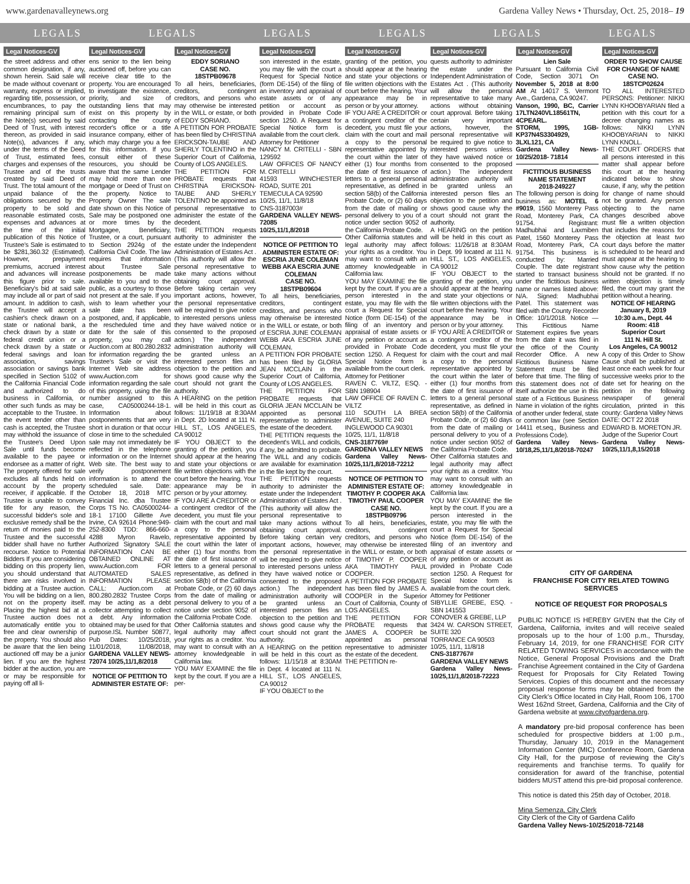www.gardenavalleynews.org Gardena Valley News • Thursday, Oct. 25, 2018– 19
LEGALS LEGALS LEGALS LEGALS LEGALS LEGALS
Legal Notices-GV
the street address and other common designation, if any, shown herein. Said sale will be made without covenant or warranty, express or implied, regarding title, possession, or encumbrances, to pay the remaining principal sum of the Note(s) secured by said Deed of Trust, with interest thereon, as provided in said Note(s), advances if any, under the terms of the Deed of Trust, estimated fees, charges and expenses of the Trustee and of the trusts created by said Deed of Trust. The total amount of the unpaid balance of the obligations secured by the property to be sold and reasonable estimated costs, expenses and advances at the time of the initial publication of this Notice of Trustee's Sale is estimated to be $281,360.32 (Estimated). However, prepayment premiums, accrued interest and advances will increase this figure prior to sale. Beneficiary's bid at said sale may include all or part of said amount. In addition to cash, the Trustee will accept a cashier's check drawn on a state or national bank, a check drawn by a state or federal credit union or a check drawn by a state or federal savings and loan association, savings association or savings bank specified in Section 5102 of the California Financial Code and authorized to do business in California, or other such funds as may be acceptable to the Trustee. In the event tender other than cash is accepted, the Trustee may withhold the issuance of the Trustee's Deed Upon Sale until funds become available to the payee or endorsee as a matter of right. The property offered for sale excludes all funds held on account by the property receiver, if applicable. If the Trustee is unable to convey title for any reason, the successful bidder's sole and exclusive remedy shall be the return of monies paid to the Trustee and the successful bidder shall have no further recourse. Notice to Potential Bidders If you are considering bidding on this property lien, you should understand that there are risks involved in bidding at a Trustee auction. You will be bidding on a lien, not on the property itself. Placing the highest bid at a Trustee auction does not automatically entitle you to free and clear ownership of the property. You should also be aware that the lien being auctioned off may be a junior lien. If you are the highest bidder at the auction, you are or may be responsible for paying off all li-
Legal Notices-GV
ens senior to the lien being auctioned off, before you can receive clear title to the property. You are encouraged to investigate the existence, priority, and size of outstanding liens that may exist on this property by contacting the county recorder's office or a title insurance company, either of which may charge you a fee for this information. If you consult either of these resources, you should be aware that the same Lender may hold more than one mortgage or Deed of Trust on the property. Notice to Property Owner The sale date shown on this Notice of Sale may be postponed one or more times by the Mortgagee, Beneficiary, Trustee, or a court, pursuant to Section 2924g of the California Civil Code. The law requires that information about Trustee Sale postponements be made available to you and to the public, as a courtesy to those not present at the sale. If you wish to learn whether your sale date has been postponed, and, if applicable, the rescheduled time and date for the sale of this property, you may call Auction.com at 800.280.2832 for information regarding the Trustee's Sale or visit the Internet Web site address www.Auction.com for information regarding the sale of this property, using the file number assigned to this case, CA05000244-18-1. Information about postponements that are very short in duration or that occur close in time to the scheduled sale may not immediately be reflected in the telephone information or on the Internet Web site. The best way to verify postponement information is to attend the scheduled sale. Date: October 18, 2018 MTC Financial Inc. dba Trustee Corps TS No. CA05000244-18-1 17100 Gillette Ave Irvine, CA 92614 Phone:949-252-8300 TDD: 866-660-4288 Myron Ravelo, Authorized Signatory SALE INFORMATION CAN BE OBTAINED ONLINE AT www.Auction.com FOR AUTOMATED SALES INFORMATION PLEASE CALL: Auction.com at 800.280.2832 Trustee Corps may be acting as a debt collector attempting to collect a debt. Any information obtained may be used for that purpose.ISL Number 50877, Pub Dates: 10/25/2018, 11/01/2018, 11/08/2018, GARDENA VALLEY NEWS-72074 10/25,11/1,8/2018
NOTICE OF PETITION TO ADMINISTER ESTATE OF:
Legal Notices-GV
EDDY SORIANO
CASE NO.
18STPB09678
To all heirs, beneficiaries, creditors, contingent creditors, and persons who may otherwise be interested in the WILL or estate, or both of EDDY SORIANO.
A PETITION FOR PROBATE has been filed by CHRISTINA ERICKSON-TAUBE AND SHERLY TOLENTINO in the Superior Court of California, County of LOS ANGELES.
THE PETITION FOR PROBATE requests that CHRISTINA ERICKSON-TAUBE AND SHERLY TOLENTINO be appointed as personal representative to administer the estate of the decedent.
THE PETITION requests authority to administer the estate under the Independent Administration of Estates Act . (This authority will allow the personal representative to take many actions without obtaining court approval. Before taking certain very important actions, however, the personal representative will be required to give notice to interested persons unless they have waived notice or consented to the proposed action.) The independent administration authority will be granted unless an interested person files an objection to the petition and shows good cause why the court should not grant the authority.
A HEARING on the petition will be held in this court as follows: 11/19/18 at 8:30AM in Dept. 2D located at 111 N. HILL ST., LOS ANGELES, CA 90012
IF YOU OBJECT to the granting of the petition, you should appear at the hearing and state your objections or file written objections with the court before the hearing. Your appearance may be in person or by your attorney.
IF YOU ARE A CREDITOR or a contingent creditor of the decedent, you must file your claim with the court and mail a copy to the personal representative appointed by the court within the later of either (1) four months from the date of first issuance of letters to a general personal representative, as defined in section 58(b) of the California Probate Code, or (2) 60 days from the date of mailing or personal delivery to you of a notice under section 9052 of the California Probate Code.
Other California statutes and legal authority may affect your rights as a creditor. You may want to consult with an attorney knowledgeable in California law.
YOU MAY EXAMINE the file kept by the court. If you are a per-
Legal Notices-GV
son interested in the estate, you may file with the court a Request for Special Notice (form DE-154) of the filing of an inventory and appraisal of estate assets or of any petition or account as provided in Probate Code section 1250. A Request for Special Notice form is available from the court clerk.
Attorney for Petitioner
NANCY M. CRITELLI - SBN 129592
LAW OFFICES OF NANCY M. CRITELLI
41593 WINCHESTER ROAD, SUITE 201
TEMECULA CA 92590
10/25, 11/1, 11/8/18
CNS-3187003#
GARDENA VALLEY NEWS-72085
10/25,11/1,8/2018
NOTICE OF PETITION TO ADMINISTER ESTATE OF:
ESCRIA JUNE COLEMAN WEBB AKA ESCRIA JUNE COLEMAN
CASE NO.
18STPB09604
To all heirs, beneficiaries, creditors, contingent creditors, and persons who may otherwise be interested in the WILL or estate, or both of ESCRIA JUNE COLEMAN WEBB AKA ESCRIA JUNE COLEMAN.
A PETITION FOR PROBATE has been filed by GLORIA JEAN MCCLAIN in the Superior Court of California, County of LOS ANGELES.
THE PETITION FOR PROBATE requests that GLORIA JEAN MCCLAIN be appointed as personal representative to administer the estate of the decedent.
THE PETITION requests the decedent's WILL and codicils, if any, be admitted to probate. The WILL and any codicils are available for examination in the file kept by the court.
THE PETITION requests authority to administer the estate under the Independent Administration of Estates Act . (This authority will allow the personal representative to take many actions without obtaining court approval. Before taking certain very important actions, however, the personal representative will be required to give notice to interested persons unless they have waived notice or consented to the proposed action.) The independent administration authority will be granted unless an interested person files an objection to the petition and shows good cause why the court should not grant the authority.
A HEARING on the petition will be held in this court as follows: 11/15/18 at 8:30AM in Dept. 4 located at 111 N. HILL ST., LOS ANGELES, CA 90012
IF YOU OBJECT to the
Legal Notices-GV
granting of the petition, you should appear at the hearing and state your objections or file written objections with the court before the hearing. Your appearance may be in person or by your attorney.
IF YOU ARE A CREDITOR or a contingent creditor of the decedent, you must file your claim with the court and mail a copy to the personal representative appointed by the court within the later of either (1) four months from the date of first issuance of letters to a general personal representative, as defined in section 58(b) of the California Probate Code, or (2) 60 days from the date of mailing or personal delivery to you of a notice under section 9052 of the California Probate Code.
Other California statutes and legal authority may affect your rights as a creditor. You may want to consult with an attorney knowledgeable in California law.
YOU MAY EXAMINE the file kept by the court. If you are a person interested in the estate, you may file with the court a Request for Special Notice (form DE-154) of the filing of an inventory and appraisal of estate assets or of any petition or account as provided in Probate Code section 1250. A Request for Special Notice form is available from the court clerk.
Attorney for Petitioner
RAVEN C. VILTZ, ESQ. - SBN 198904
LAW OFFICE OF RAVEN C. VILTZ
110 SOUTH LA BREA AVENUE, SUITE 240
INGLEWOOD CA 90301
10/25, 11/1, 11/8/18
CNS-3187769#
GARDENA VALLEY NEWS
Gardena Valley News-10/25,11/1,8/2018-72212
NOTICE OF PETITION TO ADMINISTER ESTATE OF:
TIMOTHY P. COOPER AKA TIMOTHY PAUL COOPER
CASE NO.
18STPB09796
To all heirs, beneficiaries, creditors, contingent creditors, and persons who may otherwise be interested in the WILL or estate, or both of TIMOTHY P. COOPER AKA TIMOTHY PAUL COOPER.
A PETITION FOR PROBATE has been filed by JAMES A. COOPER in the Superior Court of California, County of LOS ANGELES.
THE PETITION FOR PROBATE requests that JAMES A. COOPER be appointed as personal representative to administer the estate of the decedent.
THE PETITION re-
Legal Notices-GV
quests authority to administer the estate under the Independent Administration of Estates Act . (This authority will allow the personal representative to take many actions without obtaining court approval. Before taking certain very important actions, however, the personal representative will be required to give notice to interested persons unless they have waived notice or consented to the proposed action.) The independent administration authority will be granted unless an interested person files an objection to the petition and shows good cause why the court should not grant the authority.
A HEARING on the petition will be held in this court as follows: 11/26/18 at 8:30AM in Dept. 99 located at 111 N. HILL ST., LOS ANGELES, CA 90012
IF YOU OBJECT to the granting of the petition, you should appear at the hearing and state your objections or file written objections with the court before the hearing. Your appearance may be in person or by your attorney.
IF YOU ARE A CREDITOR or a contingent creditor of the decedent, you must file your claim with the court and mail a copy to the personal representative appointed by the court within the later of either (1) four months from the date of first issuance of letters to a general personal representative, as defined in section 58(b) of the California Probate Code, or (2) 60 days from the date of mailing or personal delivery to you of a notice under section 9052 of the California Probate Code.
Other California statutes and legal authority may affect your rights as a creditor. You may want to consult with an attorney knowledgeable in California law.
YOU MAY EXAMINE the file kept by the court. If you are a person interested in the estate, you may file with the court a Request for Special Notice (form DE-154) of the filing of an inventory and appraisal of estate assets or of any petition or account as provided in Probate Code section 1250. A Request for Special Notice form is available from the court clerk.
Attorney for Petitioner
SIBYLLIE GREBE, ESQ. - SBN 141553
CONOVER & GREBE, LLP
3424 W. CARSON STREET, SUITE 320
TORRANCE CA 90503
10/25, 11/1, 11/8/18
CNS-3187767#
GARDENA VALLEY NEWS
Gardena Valley News-10/25,11/1,8/2018-72223
Legal Notices-GV
Lien Sale
Pursuant to California Civil Code, Section 3071 On November 5, 2018 at 8:00 AM At 14017 S. Vermont Ave., Gardena, CA 90247.
Vanson, 1990, BC, Carrier 17LTN240VL18561TN, 4CPEARL.
STORM, 1995, 1GB-KP37N4S3304929, 3LXL121, CA
Gardena Valley News-10/25/2018- 71814
FICTITIOUS BUSINESS NAME STATEMENT
2018-249227
The following person is doing business as: MOTEL 6 #9019, 1560 Monterey Pass Road, Monterey Park, CA 91754. Registrant: Madhubhai and Laxmiben Patel, 1560 Monterey Pass Road, Monterey Park, CA 91754. This business is conducted by: Married Couple. The date registrant started to transact business under the fictitious business name or names listed above: N/A. Signed: Madhubhai Patel. This statement was filed with the County Recorder Office: 10/1/2018. Notice — This Fictitious Name Statement expires five years from the date it was filed in the office of the County Recorder Office. A new Fictitious Business Name Statement must be filed before that time. The filing of this statement does not of itself authorize the use in this state of a Fictitious Business Name in violation of the rights of another under federal, state or common law (see Section 14411 et.seq., Business and Professions Code).
Gardena Valley News-10/18,25,11/1,8/2018-70247
Legal Notices-GV
ORDER TO SHOW CAUSE FOR CHANGE OF NAME
CASE NO.
18STCP02624
TO ALL INTERESTED PERSONS: Petitioner: NIKKI LYNN KHOOBYARIAN filed a petition with this court for a decree changing names as follows: NIKKI LYNN KHOOBYARIAN to NIKKI LYNN KNOLL.
THE COURT ORDERS that all persons interested in this matter shall appear before this court at the hearing indicated below to show cause, if any, why the petition for change of name should not be granted. Any person objecting to the name changes described above must file a written objection that includes the reasons for the objection at least two court days before the matter is scheduled to be heard and must appear at the hearing to show cause why the petition should not be granted. If no written objection is timely filed, the court may grant the petition without a hearing.
NOTICE OF HEARING
January 8, 2019
10:30 a.m., Dept. 44
Room: 418
Superior Court
111 N. Hill St.
Los Angeles, CA 90012
A copy of this Order to Show Cause shall be published at least once each week for four successive weeks prior to the date set for hearing on the petition in the following newspaper of general circulation, printed in this county: Gardena Valley News
DATE: OCT 22 2018
EDWARD B. MORETON JR.
Judge of the Superior Court
Gardena Valley News-10/25,11/1,8,15/2018
CITY OF GARDENA
FRANCHISE FOR CITY RELATED TOWING SERVICES
NOTICE OF REQUEST FOR PROPOSALS
PUBLIC NOTICE IS HEREBY GIVEN that the City of Gardena, California, invites and will receive sealed proposals up to the hour of 1:00 p.m., Thursday, February 14, 2019, for one FRANCHISE FOR CITY RELATED TOWING SERVICES in accordance with the Notice, General Proposal Provisions and the Draft Franchise Agreement contained in the City of Gardena Request for Proposals for City Related Towing Services. Copies of this document and the necessary proposal response forms may be obtained from the City Clerk's Office located in City Hall, Room 106, 1700 West 162nd Street, Gardena, California and the City of Gardena website at www.cityofgardena.org.
A mandatory pre-bid proposal conference has been scheduled for prospective bidders at 1:00 p.m., Thursday, January 10, 2019 in the Management Information Center (MIC) Conference Room, Gardena City Hall, for the purpose of reviewing the City's requirements and franchise terms. To qualify for consideration for award of the franchise, potential bidders MUST attend this pre-bid proposal conference.
This notice is dated this 25th day of October, 2018.
Mina Semenza, City Clerk
City Clerk of the City of Gardena Califo
Gardena Valley News-10/25/2018-72148